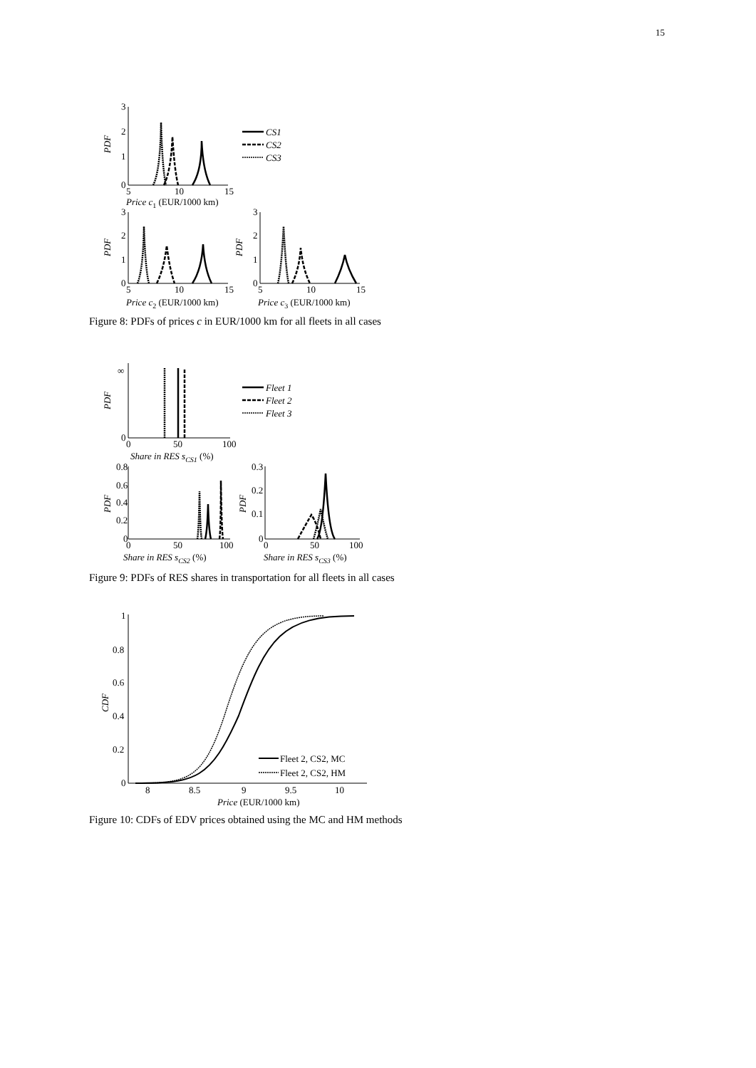15
3
2
1
0
5
10
15
PDF
CS1
CS2
CS3
Price c1 (EUR/1000 km)
3
2
1
0
PDF
5
10
15
Price c2 (EUR/1000 km)
3
2
1
0
PDF
5
10
15
Price c3 (EUR/1000 km)
Figure 8: PDFs of prices c in EUR/1000 km for all fleets in all cases
∞
0
PDF
Fleet 1
Fleet 2
Fleet 3
0
50
100
Share in RES sCS1 (%)
0.8
0.6
0.4
0.2
0
PDF
0
50
100
Share in RES sCS2 (%)
0.3
0.2
0.1
0
PDF
0
50
100
Share in RES sCS3 (%)
Figure 9: PDFs of RES shares in transportation for all fleets in all cases
1
0.8
0.6
0.4
0.2
0
CDF
Fleet 2, CS2, MC
Fleet 2, CS2, HM
8
8.5
9
9.5
10
Price (EUR/1000 km)
Figure 10: CDFs of EDV prices obtained using the MC and HM methods